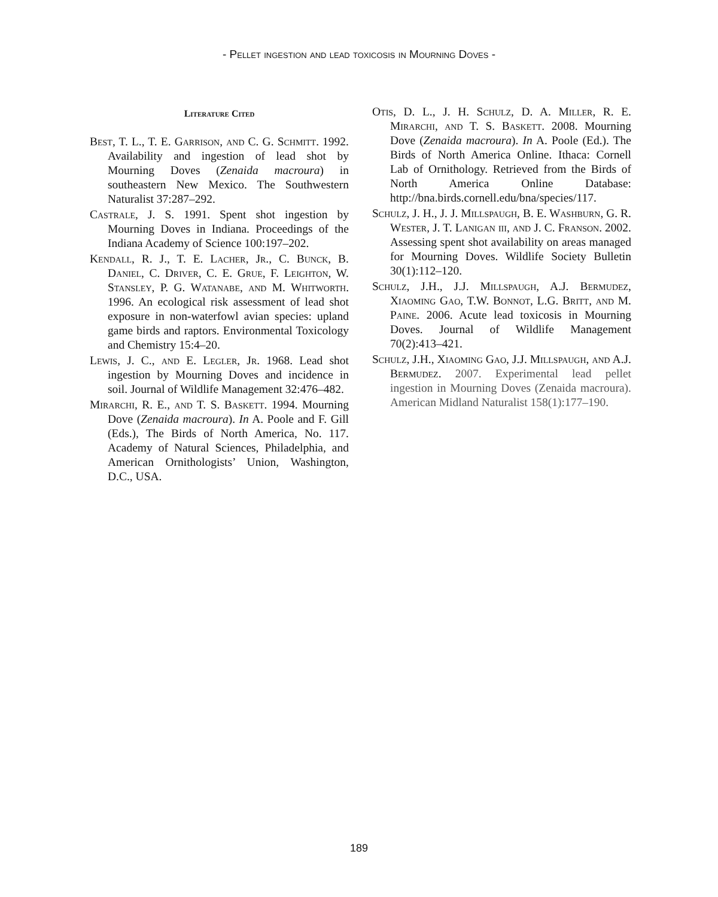- Pellet ingestion and lead toxicosis in Mourning Doves -
Literature Cited
Best, T. L., T. E. Garrison, and C. G. Schmitt. 1992. Availability and ingestion of lead shot by Mourning Doves (Zenaida macroura) in southeastern New Mexico. The Southwestern Naturalist 37:287–292.
Castrale, J. S. 1991. Spent shot ingestion by Mourning Doves in Indiana. Proceedings of the Indiana Academy of Science 100:197–202.
Kendall, R. J., T. E. Lacher, Jr., C. Bunck, B. Daniel, C. Driver, C. E. Grue, F. Leighton, W. Stansley, P. G. Watanabe, and M. Whitworth. 1996. An ecological risk assessment of lead shot exposure in non-waterfowl avian species: upland game birds and raptors. Environmental Toxicology and Chemistry 15:4–20.
Lewis, J. C., and E. Legler, Jr. 1968. Lead shot ingestion by Mourning Doves and incidence in soil. Journal of Wildlife Management 32:476–482.
Mirarchi, R. E., and T. S. Baskett. 1994. Mourning Dove (Zenaida macroura). In A. Poole and F. Gill (Eds.), The Birds of North America, No. 117. Academy of Natural Sciences, Philadelphia, and American Ornithologists’ Union, Washington, D.C., USA.
Otis, D. L., J. H. Schulz, D. A. Miller, R. E. Mirarchi, and T. S. Baskett. 2008. Mourning Dove (Zenaida macroura). In A. Poole (Ed.). The Birds of North America Online. Ithaca: Cornell Lab of Ornithology. Retrieved from the Birds of North America Online Database: http://bna.birds.cornell.edu/bna/species/117.
Schulz, J. H., J. J. Millspaugh, B. E. Washburn, G. R. Wester, J. T. Lanigan iii, and J. C. Franson. 2002. Assessing spent shot availability on areas managed for Mourning Doves. Wildlife Society Bulletin 30(1):112–120.
Schulz, J.H., J.J. Millspaugh, A.J. Bermudez, Xiaoming Gao, T.W. Bonnot, L.G. Britt, and M. Paine. 2006. Acute lead toxicosis in Mourning Doves. Journal of Wildlife Management 70(2):413–421.
Schulz, J.H., Xiaoming Gao, J.J. Millspaugh, and A.J. Bermudez. 2007. Experimental lead pellet ingestion in Mourning Doves (Zenaida macroura). American Midland Naturalist 158(1):177–190.
189